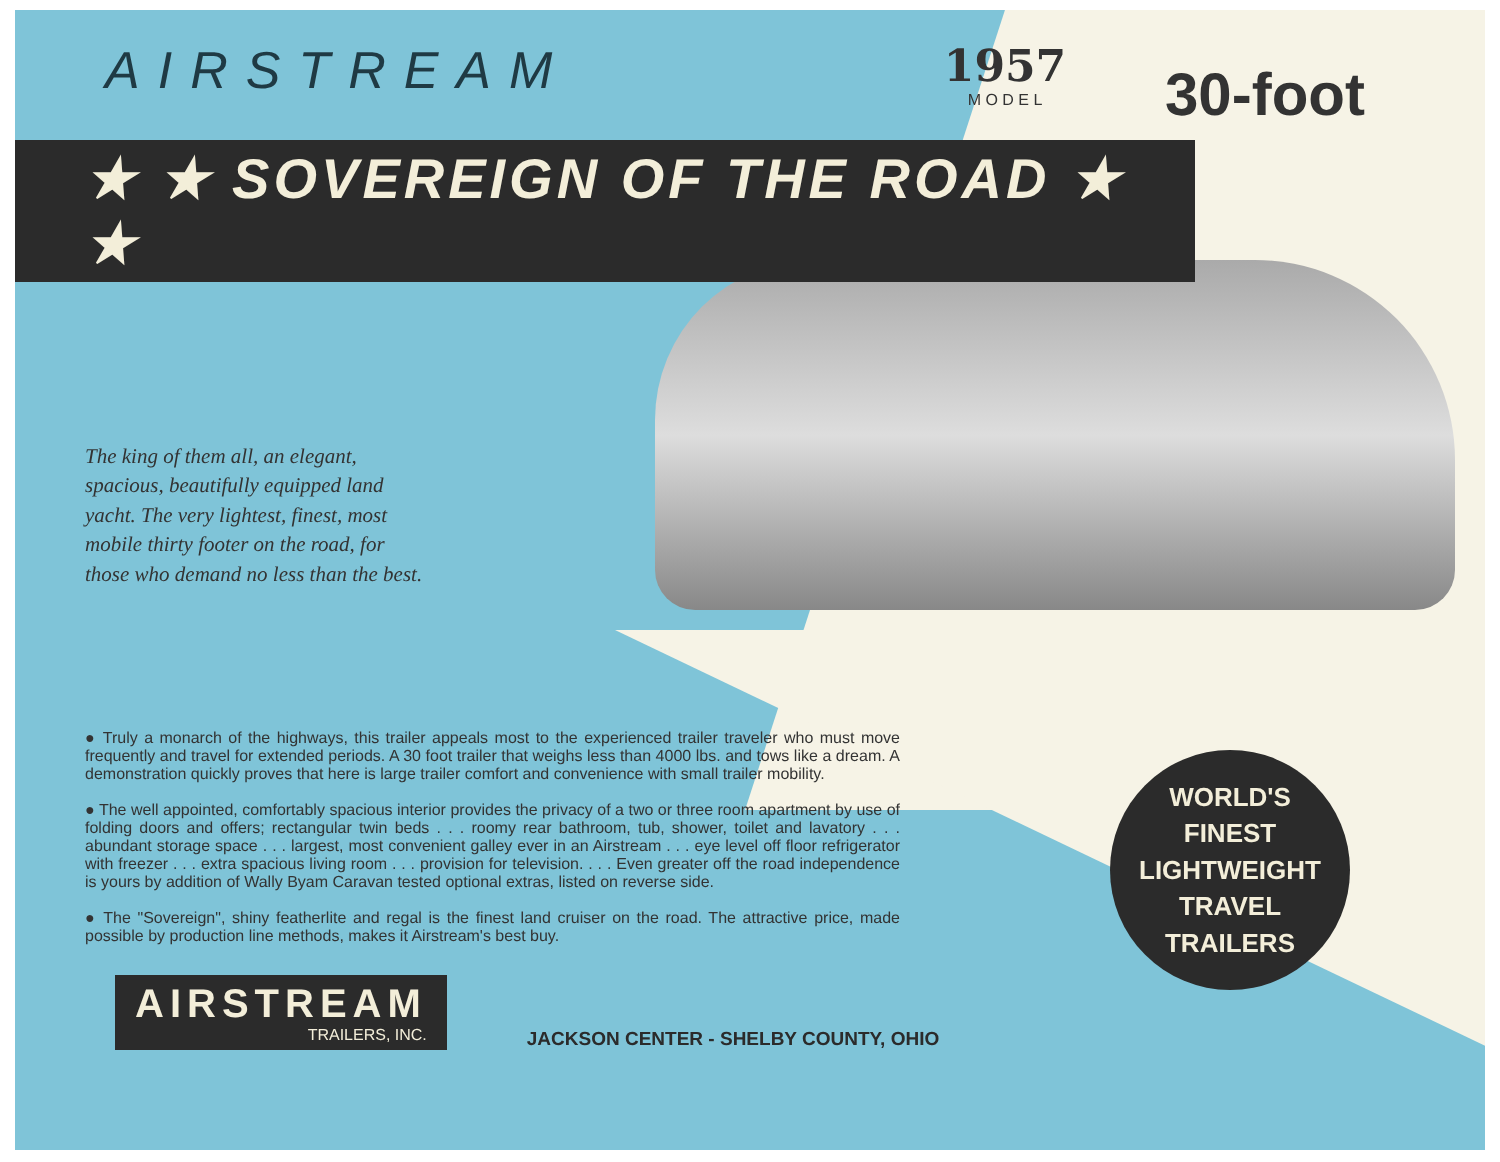AIRSTREAM
1957
M O D E L
30-foot
★ ★ SOVEREIGN OF THE ROAD ★ ★
The king of them all, an elegant, spacious, beautifully equipped land yacht. The very lightest, finest, most mobile thirty footer on the road, for those who demand no less than the best.
● Truly a monarch of the highways, this trailer appeals most to the experienced trailer traveler who must move frequently and travel for extended periods. A 30 foot trailer that weighs less than 4000 lbs. and tows like a dream. A demonstration quickly proves that here is large trailer comfort and convenience with small trailer mobility.
● The well appointed, comfortably spacious interior provides the privacy of a two or three room apartment by use of folding doors and offers; rectangular twin beds . . . roomy rear bathroom, tub, shower, toilet and lavatory . . . abundant storage space . . . largest, most convenient galley ever in an Airstream . . . eye level off floor refrigerator with freezer . . . extra spacious living room . . . provision for television. . . . Even greater off the road independence is yours by addition of Wally Byam Caravan tested optional extras, listed on reverse side.
● The "Sovereign", shiny featherlite and regal is the finest land cruiser on the road. The attractive price, made possible by production line methods, makes it Airstream's best buy.
WORLD'S
FINEST
LIGHTWEIGHT
TRAVEL
TRAILERS
AIRSTREAM
TRAILERS, INC.
JACKSON CENTER - SHELBY COUNTY, OHIO